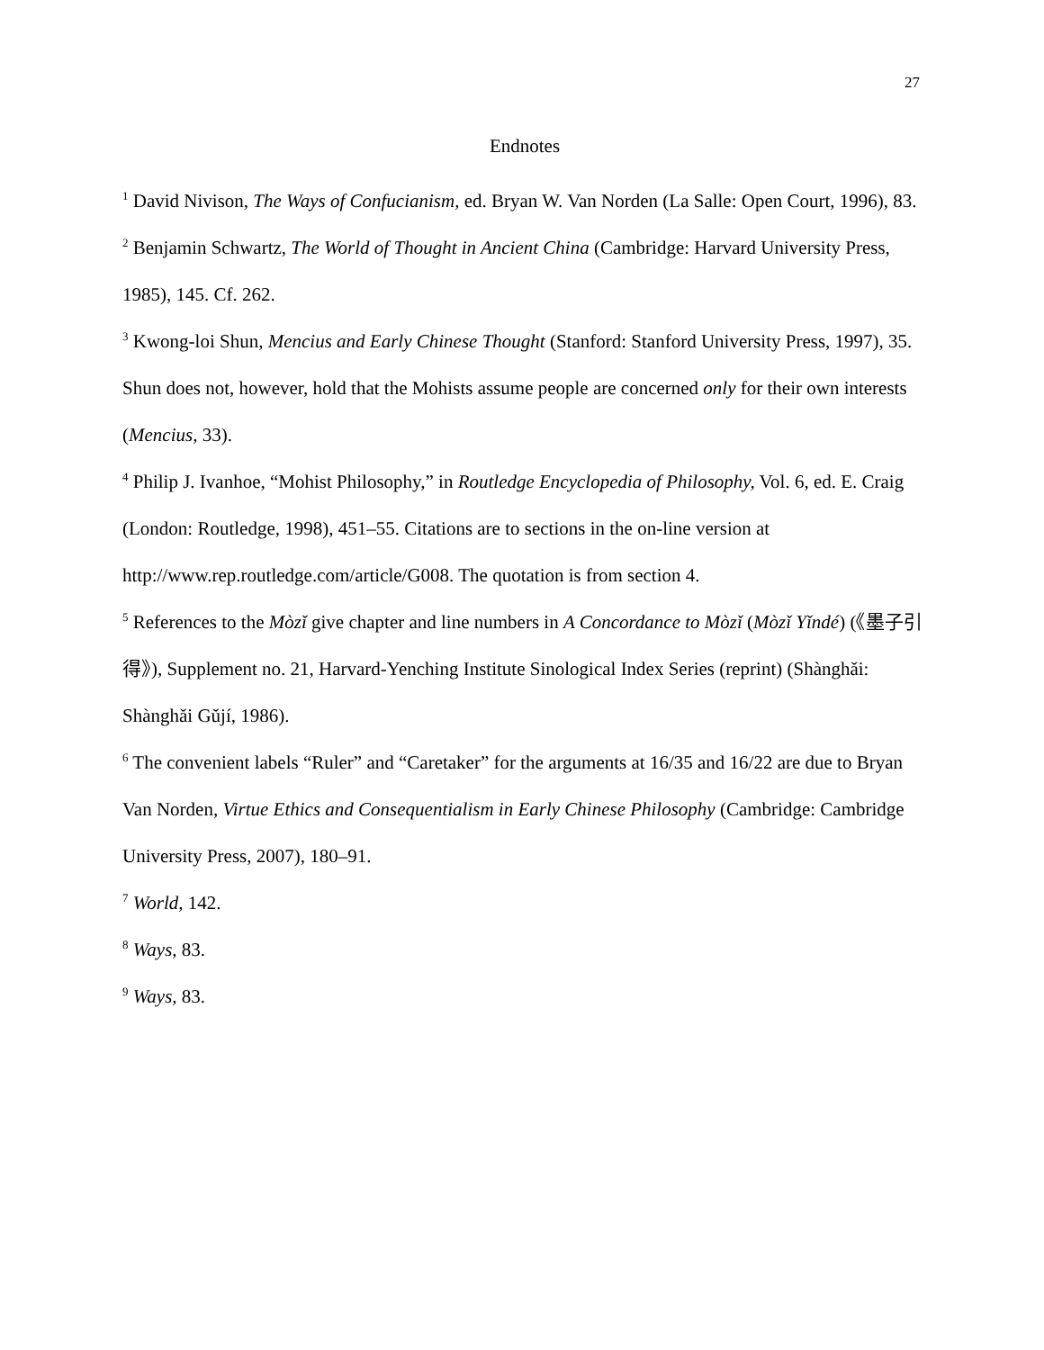27
Endnotes
<sup>1</sup> David Nivison, The Ways of Confucianism, ed. Bryan W. Van Norden (La Salle: Open Court, 1996), 83.
<sup>2</sup> Benjamin Schwartz, The World of Thought in Ancient China (Cambridge: Harvard University Press, 1985), 145. Cf. 262.
<sup>3</sup> Kwong-loi Shun, Mencius and Early Chinese Thought (Stanford: Stanford University Press, 1997), 35. Shun does not, however, hold that the Mohists assume people are concerned only for their own interests (Mencius, 33).
<sup>4</sup> Philip J. Ivanhoe, “Mohist Philosophy,” in Routledge Encyclopedia of Philosophy, Vol. 6, ed. E. Craig (London: Routledge, 1998), 451–55. Citations are to sections in the on-line version at http://www.rep.routledge.com/article/G008. The quotation is from section 4.
<sup>5</sup> References to the Mòzǐ give chapter and line numbers in A Concordance to Mòzǐ (Mòzǐ Yǐndé) (《墨子引得》), Supplement no. 21, Harvard-Yenching Institute Sinological Index Series (reprint) (Shànghǎi: Shànghǎi Gǔjí, 1986).
<sup>6</sup> The convenient labels “Ruler” and “Caretaker” for the arguments at 16/35 and 16/22 are due to Bryan Van Norden, Virtue Ethics and Consequentialism in Early Chinese Philosophy (Cambridge: Cambridge University Press, 2007), 180–91.
<sup>7</sup> World, 142.
<sup>8</sup> Ways, 83.
<sup>9</sup> Ways, 83.